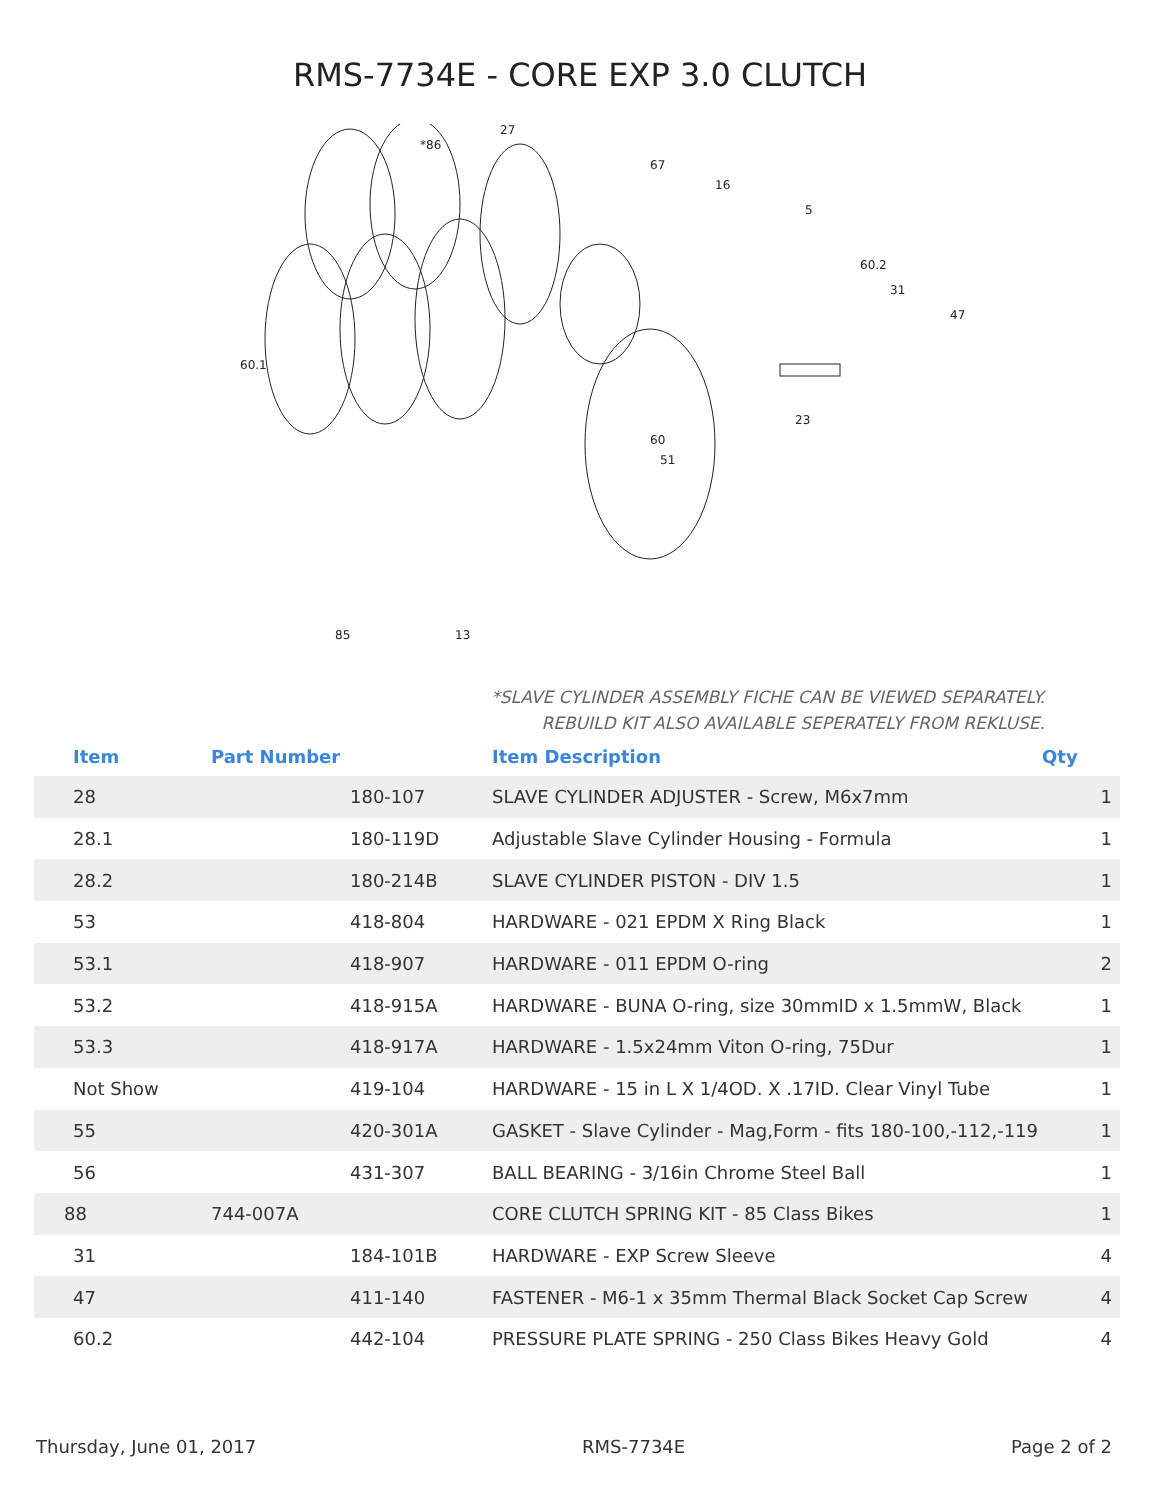RMS-7734E - CORE EXP 3.0 CLUTCH
*86
27
67
16
5
60.2
31
47
60.1
23
60
51
85
13
*SLAVE CYLINDER ASSEMBLY FICHE CAN BE VIEWED SEPARATELY.
REBUILD KIT ALSO AVAILABLE SEPERATELY FROM REKLUSE.
| | Item | Part Number | | Item Description | Qty |
| --- | --- | --- | --- | --- | --- |
| | 28 | | 180-107 | SLAVE CYLINDER ADJUSTER - Screw, M6x7mm | 1 |
| | 28.1 | | 180-119D | Adjustable Slave Cylinder Housing - Formula | 1 |
| | 28.2 | | 180-214B | SLAVE CYLINDER PISTON - DIV 1.5 | 1 |
| | 53 | | 418-804 | HARDWARE - 021 EPDM X Ring Black | 1 |
| | 53.1 | | 418-907 | HARDWARE - 011 EPDM O-ring | 2 |
| | 53.2 | | 418-915A | HARDWARE - BUNA O-ring, size 30mmID x 1.5mmW, Black | 1 |
| | 53.3 | | 418-917A | HARDWARE - 1.5x24mm Viton O-ring, 75Dur | 1 |
| | Not Show | | 419-104 | HARDWARE - 15 in L X 1/4OD. X .17ID. Clear Vinyl Tube | 1 |
| | 55 | | 420-301A | GASKET - Slave Cylinder - Mag,Form - fits 180-100,-112,-119 | 1 |
| | 56 | | 431-307 | BALL BEARING - 3/16in Chrome Steel Ball | 1 |
| 88 | | 744-007A | | CORE CLUTCH SPRING KIT - 85 Class Bikes | 1 |
| | 31 | | 184-101B | HARDWARE - EXP Screw Sleeve | 4 |
| | 47 | | 411-140 | FASTENER - M6-1 x 35mm Thermal Black Socket Cap Screw | 4 |
| | 60.2 | | 442-104 | PRESSURE PLATE SPRING - 250 Class Bikes Heavy Gold | 4 |
Thursday, June 01, 2017 RMS-7734E Page 2 of 2